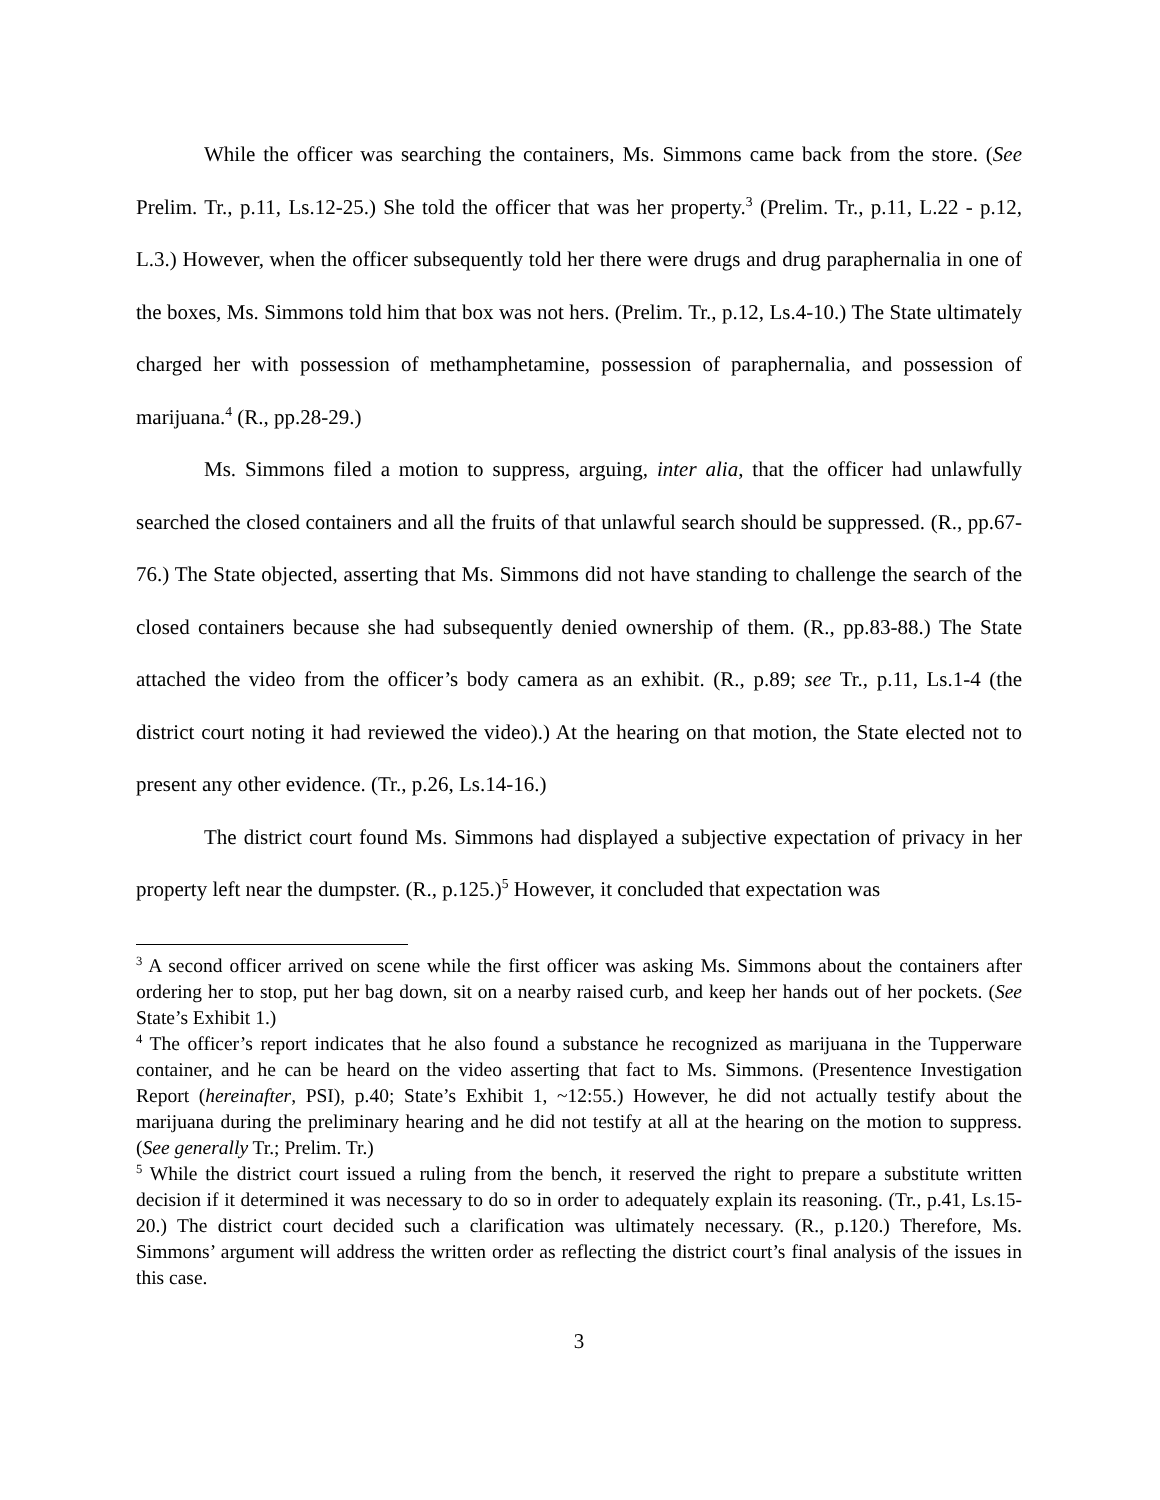While the officer was searching the containers, Ms. Simmons came back from the store. (See Prelim. Tr., p.11, Ls.12-25.) She told the officer that was her property.<sup>3</sup> (Prelim. Tr., p.11, L.22 - p.12, L.3.) However, when the officer subsequently told her there were drugs and drug paraphernalia in one of the boxes, Ms. Simmons told him that box was not hers. (Prelim. Tr., p.12, Ls.4-10.) The State ultimately charged her with possession of methamphetamine, possession of paraphernalia, and possession of marijuana.<sup>4</sup> (R., pp.28-29.)
Ms. Simmons filed a motion to suppress, arguing, inter alia, that the officer had unlawfully searched the closed containers and all the fruits of that unlawful search should be suppressed. (R., pp.67-76.) The State objected, asserting that Ms. Simmons did not have standing to challenge the search of the closed containers because she had subsequently denied ownership of them. (R., pp.83-88.) The State attached the video from the officer’s body camera as an exhibit. (R., p.89; see Tr., p.11, Ls.1-4 (the district court noting it had reviewed the video).) At the hearing on that motion, the State elected not to present any other evidence. (Tr., p.26, Ls.14-16.)
The district court found Ms. Simmons had displayed a subjective expectation of privacy in her property left near the dumpster. (R., p.125.)<sup>5</sup> However, it concluded that expectation was
<sup>3</sup> A second officer arrived on scene while the first officer was asking Ms. Simmons about the containers after ordering her to stop, put her bag down, sit on a nearby raised curb, and keep her hands out of her pockets. (See State’s Exhibit 1.)
<sup>4</sup> The officer’s report indicates that he also found a substance he recognized as marijuana in the Tupperware container, and he can be heard on the video asserting that fact to Ms. Simmons. (Presentence Investigation Report (hereinafter, PSI), p.40; State’s Exhibit 1, ~12:55.) However, he did not actually testify about the marijuana during the preliminary hearing and he did not testify at all at the hearing on the motion to suppress. (See generally Tr.; Prelim. Tr.)
<sup>5</sup> While the district court issued a ruling from the bench, it reserved the right to prepare a substitute written decision if it determined it was necessary to do so in order to adequately explain its reasoning. (Tr., p.41, Ls.15-20.) The district court decided such a clarification was ultimately necessary. (R., p.120.) Therefore, Ms. Simmons’ argument will address the written order as reflecting the district court’s final analysis of the issues in this case.
3